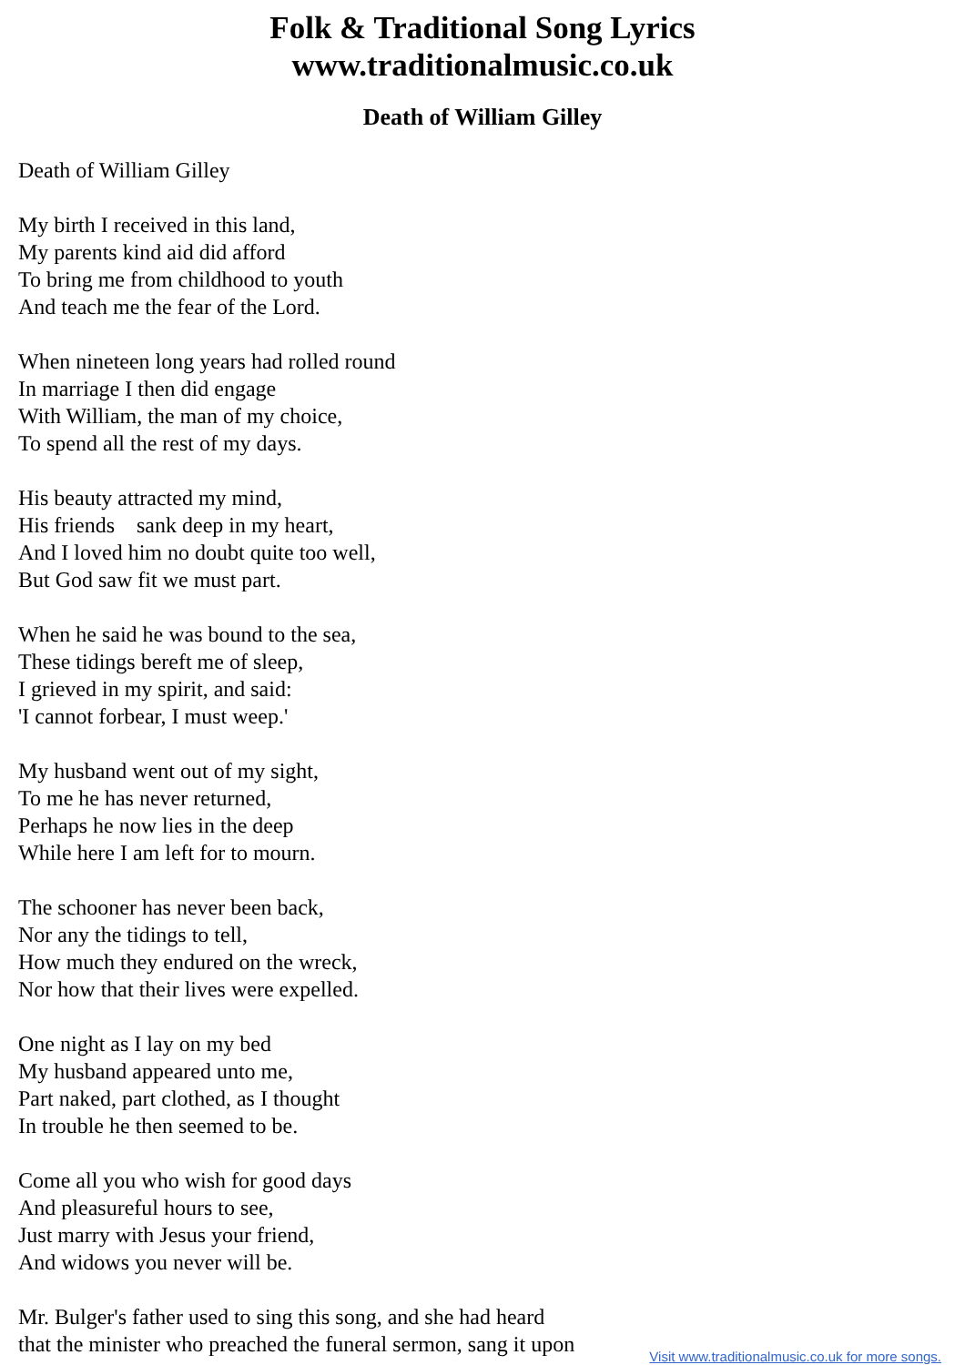Folk & Traditional Song Lyrics
www.traditionalmusic.co.uk
Death of William Gilley
Death of William Gilley
My birth I received in this land,
My parents kind aid did afford
To bring me from childhood to youth
And teach me the fear of the Lord.
When nineteen long years had rolled round
In marriage I then did engage
With William, the man of my choice,
To spend all the rest of my days.
His beauty attracted my mind,
His friends sank deep in my heart,
And I loved him no doubt quite too well,
But God saw fit we must part.
When he said he was bound to the sea,
These tidings bereft me of sleep,
I grieved in my spirit, and said:
'I cannot forbear, I must weep.'
My husband went out of my sight,
To me he has never returned,
Perhaps he now lies in the deep
While here I am left for to mourn.
The schooner has never been back,
Nor any the tidings to tell,
How much they endured on the wreck,
Nor how that their lives were expelled.
One night as I lay on my bed
My husband appeared unto me,
Part naked, part clothed, as I thought
In trouble he then seemed to be.
Come all you who wish for good days
And pleasureful hours to see,
Just marry with Jesus your friend,
And widows you never will be.
Mr. Bulger's father used to sing this song, and she had heard
that the minister who preached the funeral sermon, sang it upon
Visit www.traditionalmusic.co.uk for more songs.